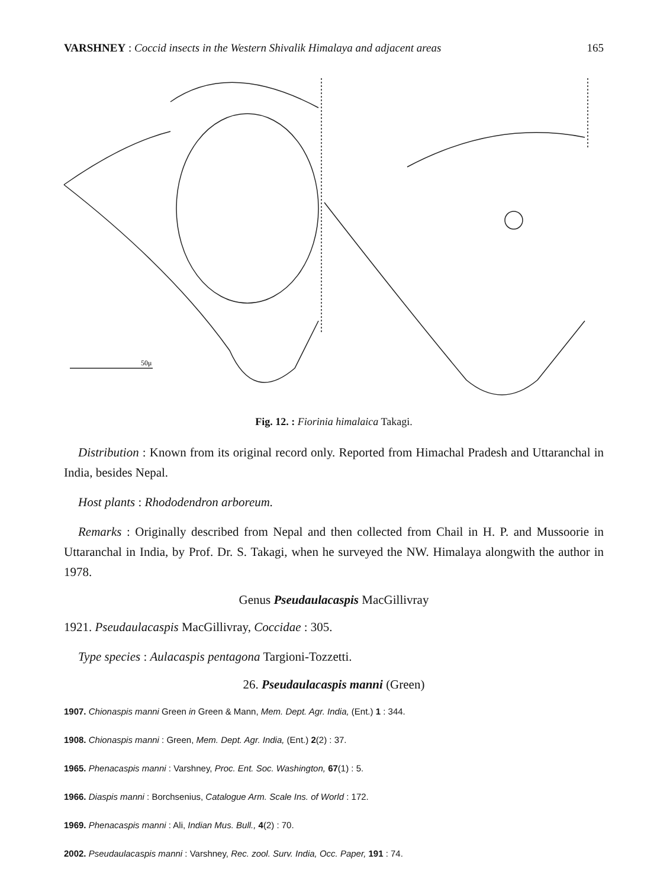VARSHNEY : Coccid insects in the Western Shivalik Himalaya and adjacent areas 165
50μ
Fig. 12. : Fiorinia himalaica Takagi.
Distribution : Known from its original record only. Reported from Himachal Pradesh and Uttaranchal in India, besides Nepal.
Host plants : Rhododendron arboreum.
Remarks : Originally described from Nepal and then collected from Chail in H. P. and Mussoorie in Uttaranchal in India, by Prof. Dr. S. Takagi, when he surveyed the NW. Himalaya alongwith the author in 1978.
Genus Pseudaulacaspis MacGillivray
1921. Pseudaulacaspis MacGillivray, Coccidae : 305.
Type species : Aulacaspis pentagona Targioni-Tozzetti.
26. Pseudaulacaspis manni (Green)
1907. Chionaspis manni Green in Green & Mann, Mem. Dept. Agr. India, (Ent.) 1 : 344.
1908. Chionaspis manni : Green, Mem. Dept. Agr. India, (Ent.) 2(2) : 37.
1965. Phenacaspis manni : Varshney, Proc. Ent. Soc. Washington, 67(1) : 5.
1966. Diaspis manni : Borchsenius, Catalogue Arm. Scale Ins. of World : 172.
1969. Phenacaspis manni : Ali, Indian Mus. Bull., 4(2) : 70.
2002. Pseudaulacaspis manni : Varshney, Rec. zool. Surv. India, Occ. Paper, 191 : 74.